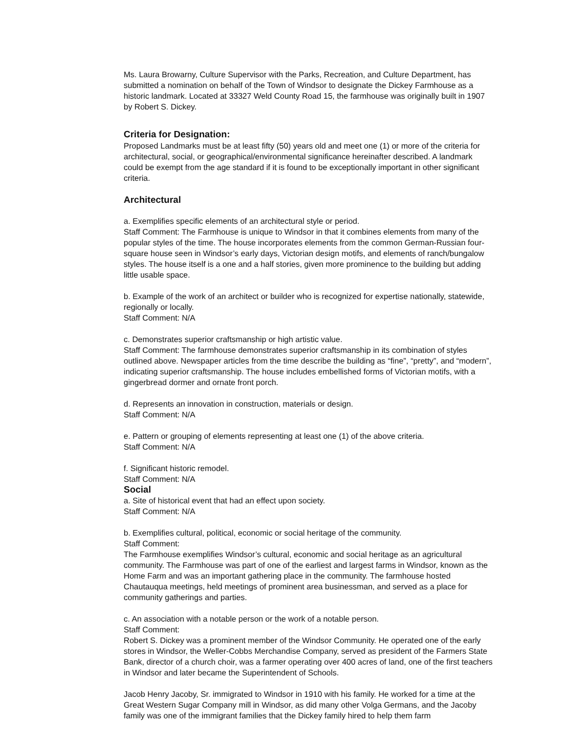Ms. Laura Browarny, Culture Supervisor with the Parks, Recreation, and Culture Department, has submitted a nomination on behalf of the Town of Windsor to designate the Dickey Farmhouse as a historic landmark. Located at 33327 Weld County Road 15, the farmhouse was originally built in 1907 by Robert S. Dickey.
Criteria for Designation:
Proposed Landmarks must be at least fifty (50) years old and meet one (1) or more of the criteria for architectural, social, or geographical/environmental significance hereinafter described. A landmark could be exempt from the age standard if it is found to be exceptionally important in other significant criteria.
Architectural
a. Exemplifies specific elements of an architectural style or period.
Staff Comment: The Farmhouse is unique to Windsor in that it combines elements from many of the popular styles of the time. The house incorporates elements from the common German-Russian four-square house seen in Windsor’s early days, Victorian design motifs, and elements of ranch/bungalow styles. The house itself is a one and a half stories, given more prominence to the building but adding little usable space.
b. Example of the work of an architect or builder who is recognized for expertise nationally, statewide, regionally or locally.
Staff Comment: N/A
c. Demonstrates superior craftsmanship or high artistic value.
Staff Comment: The farmhouse demonstrates superior craftsmanship in its combination of styles outlined above. Newspaper articles from the time describe the building as “fine”, “pretty”, and “modern”, indicating superior craftsmanship. The house includes embellished forms of Victorian motifs, with a gingerbread dormer and ornate front porch.
d. Represents an innovation in construction, materials or design.
Staff Comment: N/A
e. Pattern or grouping of elements representing at least one (1) of the above criteria.
Staff Comment: N/A
f. Significant historic remodel.
Staff Comment: N/A
Social
a. Site of historical event that had an effect upon society.
Staff Comment: N/A
b. Exemplifies cultural, political, economic or social heritage of the community.
Staff Comment:
The Farmhouse exemplifies Windsor’s cultural, economic and social heritage as an agricultural community. The Farmhouse was part of one of the earliest and largest farms in Windsor, known as the Home Farm and was an important gathering place in the community. The farmhouse hosted Chautauqua meetings, held meetings of prominent area businessman, and served as a place for community gatherings and parties.
c. An association with a notable person or the work of a notable person.
Staff Comment:
Robert S. Dickey was a prominent member of the Windsor Community. He operated one of the early stores in Windsor, the Weller-Cobbs Merchandise Company, served as president of the Farmers State Bank, director of a church choir, was a farmer operating over 400 acres of land, one of the first teachers in Windsor and later became the Superintendent of Schools.
Jacob Henry Jacoby, Sr. immigrated to Windsor in 1910 with his family. He worked for a time at the Great Western Sugar Company mill in Windsor, as did many other Volga Germans, and the Jacoby family was one of the immigrant families that the Dickey family hired to help them farm